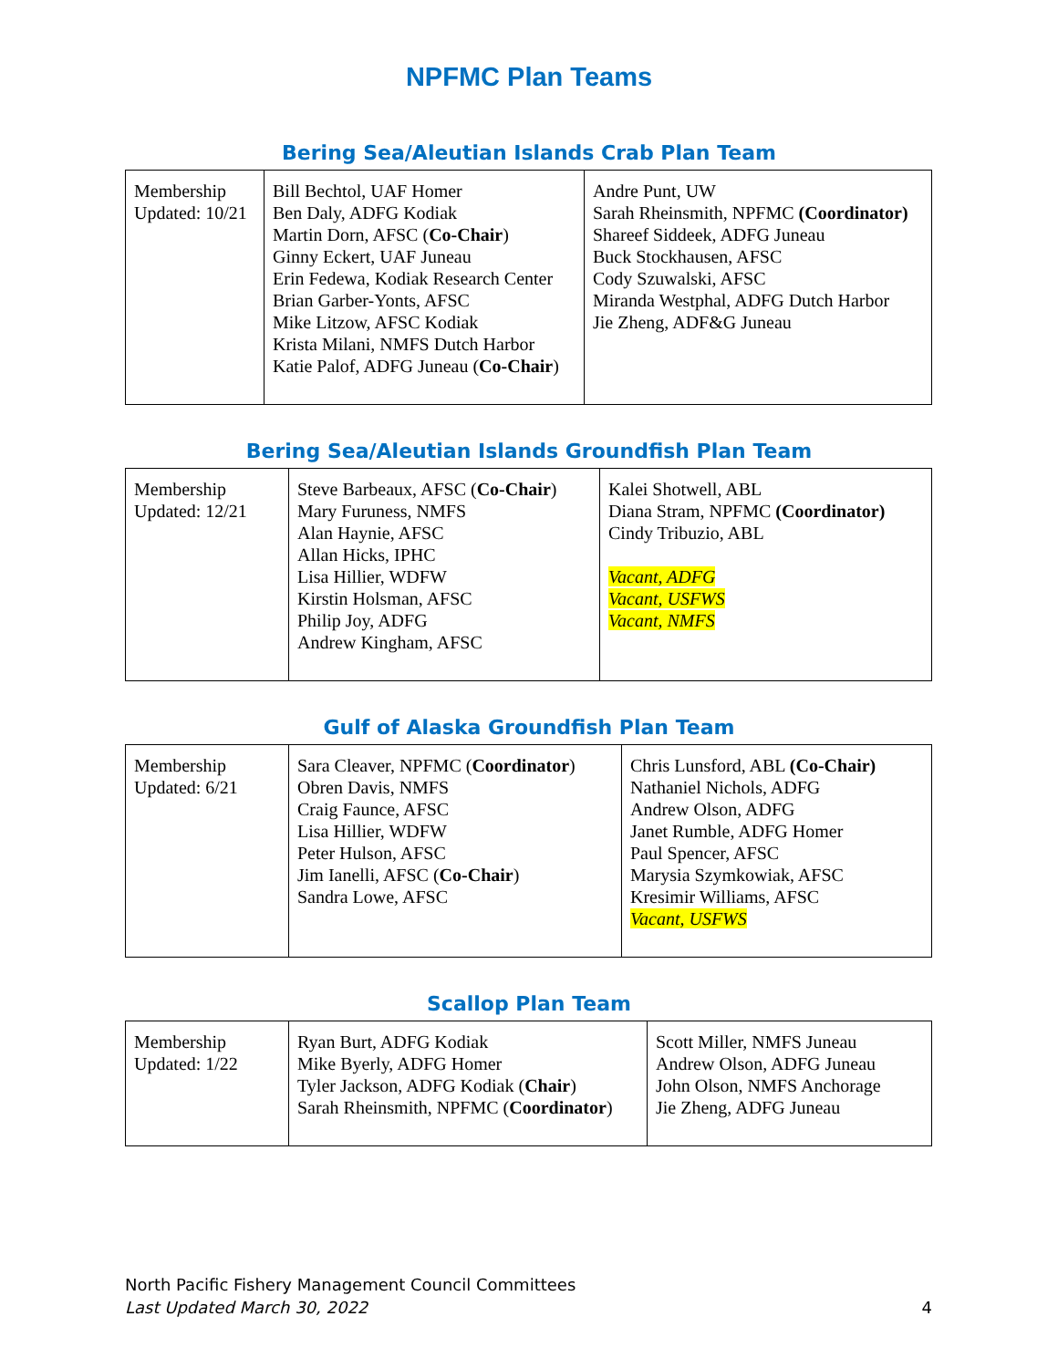NPFMC Plan Teams
Bering Sea/Aleutian Islands Crab Plan Team
| Membership Updated: 10/21 | Bill Bechtol, UAF Homer Ben Daly, ADFG Kodiak Martin Dorn, AFSC ( Co-Chair ) Ginny Eckert, UAF Juneau Erin Fedewa, Kodiak Research Center Brian Garber-Yonts, AFSC Mike Litzow, AFSC Kodiak Krista Milani, NMFS Dutch Harbor Katie Palof, ADFG Juneau ( Co-Chair ) | Andre Punt, UW Sarah Rheinsmith, NPFMC (Coordinator) Shareef Siddeek, ADFG Juneau Buck Stockhausen, AFSC Cody Szuwalski, AFSC Miranda Westphal, ADFG Dutch Harbor Jie Zheng, ADF&G Juneau |
Bering Sea/Aleutian Islands Groundfish Plan Team
| Membership Updated: 12/21 | Steve Barbeaux, AFSC ( Co-Chair ) Mary Furuness, NMFS Alan Haynie, AFSC Allan Hicks, IPHC Lisa Hillier, WDFW Kirstin Holsman, AFSC Philip Joy, ADFG Andrew Kingham, AFSC | Kalei Shotwell, ABL Diana Stram, NPFMC (Coordinator) Cindy Tribuzio, ABL Vacant, ADFG Vacant, USFWS Vacant, NMFS |
Gulf of Alaska Groundfish Plan Team
| Membership Updated: 6/21 | Sara Cleaver, NPFMC ( Coordinator ) Obren Davis, NMFS Craig Faunce, AFSC Lisa Hillier, WDFW Peter Hulson, AFSC Jim Ianelli, AFSC ( Co-Chair ) Sandra Lowe, AFSC | Chris Lunsford, ABL (Co-Chair) Nathaniel Nichols, ADFG Andrew Olson, ADFG Janet Rumble, ADFG Homer Paul Spencer, AFSC Marysia Szymkowiak, AFSC Kresimir Williams, AFSC Vacant, USFWS |
Scallop Plan Team
| Membership Updated: 1/22 | Ryan Burt, ADFG Kodiak Mike Byerly, ADFG Homer Tyler Jackson, ADFG Kodiak ( Chair ) Sarah Rheinsmith, NPFMC ( Coordinator ) | Scott Miller, NMFS Juneau Andrew Olson, ADFG Juneau John Olson, NMFS Anchorage Jie Zheng, ADFG Juneau |
4 North Pacific Fishery Management Council Committees
Last Updated March 30, 2022